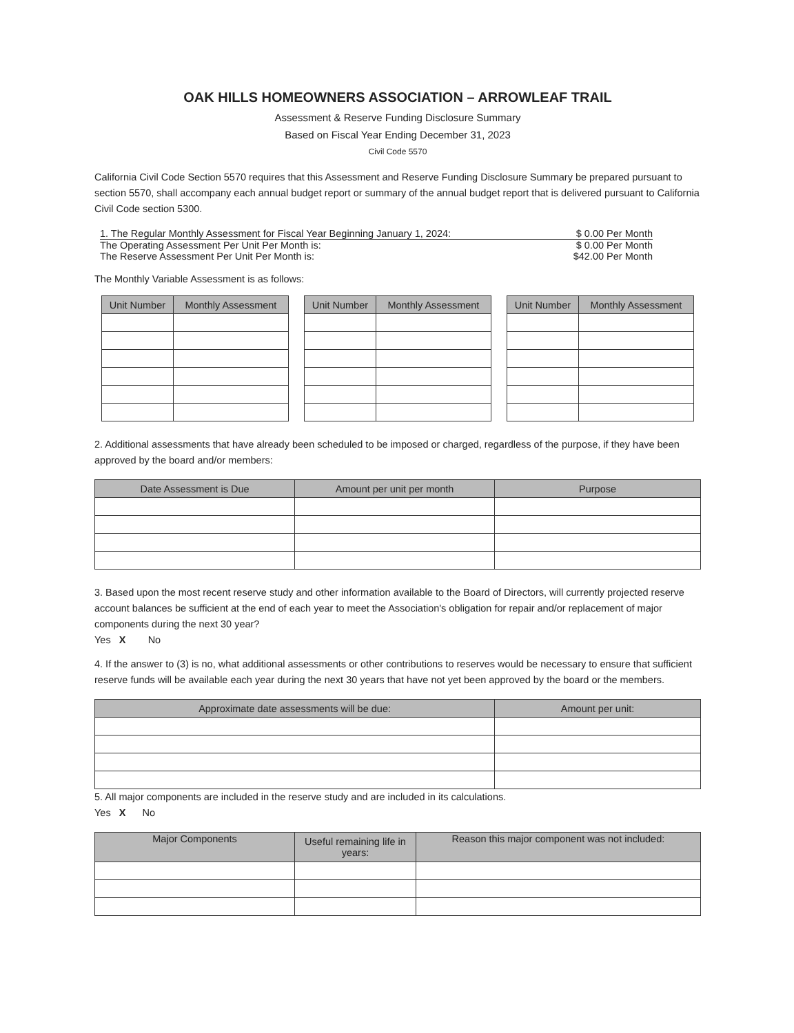OAK HILLS HOMEOWNERS ASSOCIATION – ARROWLEAF TRAIL
Assessment & Reserve Funding Disclosure Summary
Based on Fiscal Year Ending December 31, 2023
Civil Code 5570
California Civil Code Section 5570 requires that this Assessment and Reserve Funding Disclosure Summary be prepared pursuant to section 5570, shall accompany each annual budget report or summary of the annual budget report that is delivered pursuant to California Civil Code section 5300.
1. The Regular Monthly Assessment for Fiscal Year Beginning January 1, 2024: $ 0.00 Per Month
The Operating Assessment Per Unit Per Month is: $ 0.00 Per Month
The Reserve Assessment Per Unit Per Month is: $42.00 Per Month
The Monthly Variable Assessment is as follows:
| Unit Number | Monthly Assessment |
| --- | --- |
| Unit Number | Monthly Assessment |
| --- | --- |
| Unit Number | Monthly Assessment |
| --- | --- |
2. Additional assessments that have already been scheduled to be imposed or charged, regardless of the purpose, if they have been approved by the board and/or members:
| Date Assessment is Due | Amount per unit per month | Purpose |
| --- | --- | --- |
3. Based upon the most recent reserve study and other information available to the Board of Directors, will currently projected reserve account balances be sufficient at the end of each year to meet the Association's obligation for repair and/or replacement of major components during the next 30 year?
Yes X No
4. If the answer to (3) is no, what additional assessments or other contributions to reserves would be necessary to ensure that sufficient reserve funds will be available each year during the next 30 years that have not yet been approved by the board or the members.
| Approximate date assessments will be due: | Amount per unit: |
| --- | --- |
5. All major components are included in the reserve study and are included in its calculations.
Yes X No
| Major Components | Useful remaining life in years: | Reason this major component was not included: |
| --- | --- | --- |